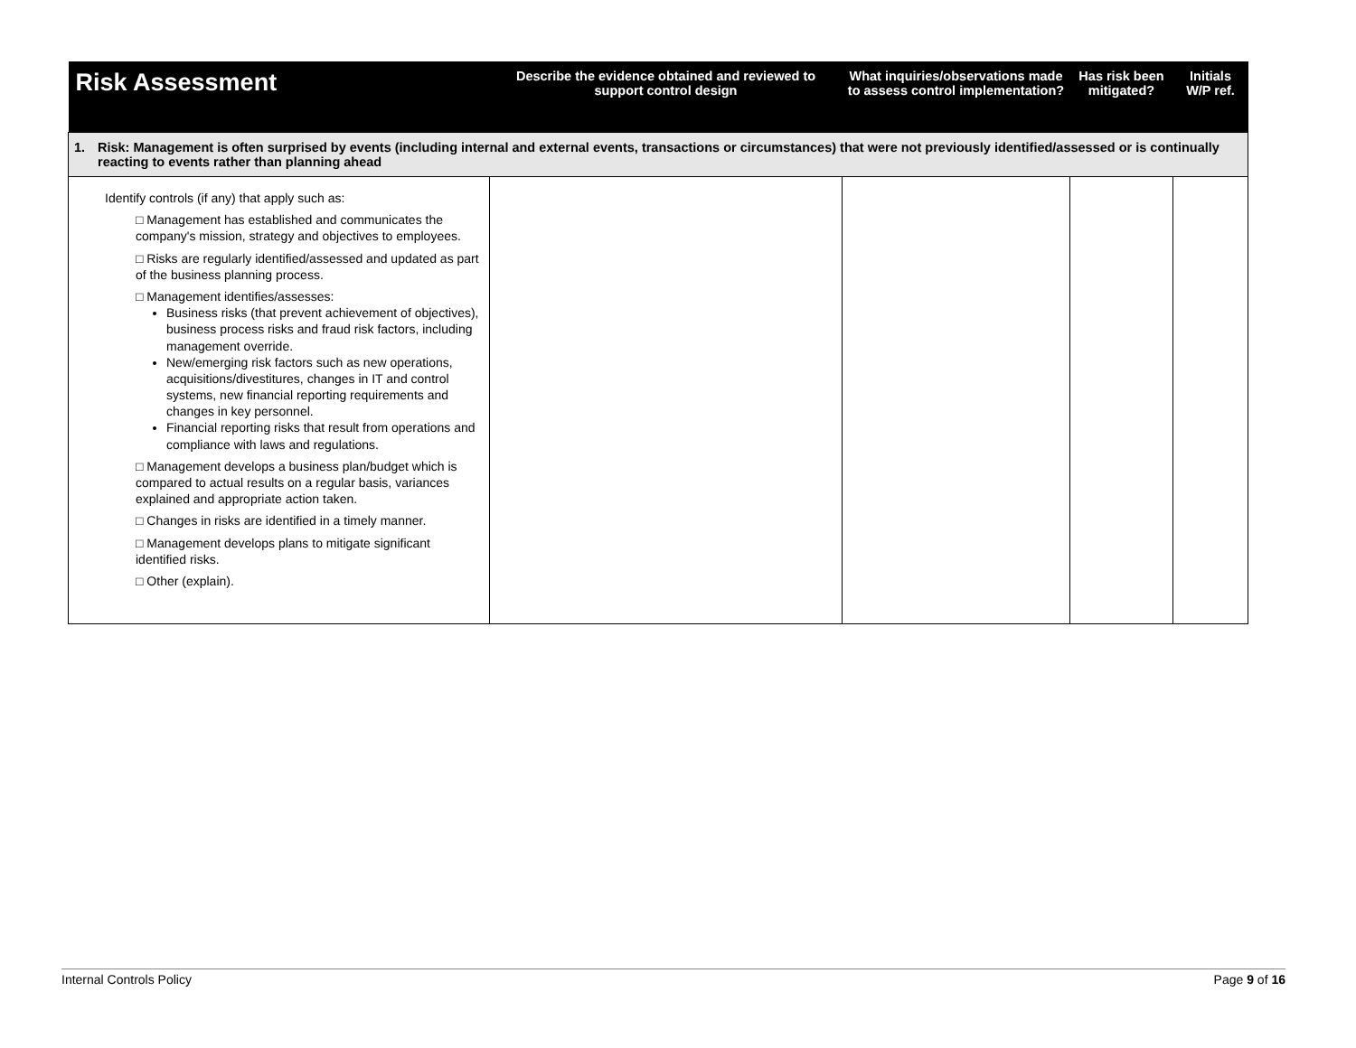| Risk Assessment | Describe the evidence obtained and reviewed to support control design | What inquiries/observations made to assess control implementation? | Has risk been mitigated? | Initials W/P ref. |
| --- | --- | --- | --- | --- |
| 1. Risk: Management is often surprised by events (including internal and external events, transactions or circumstances) that were not previously identified/assessed or is continually reacting to events rather than planning ahead | | | | |
| Identify controls (if any) that apply such as: □ Management has established and communicates the company's mission, strategy and objectives to employees. □ Risks are regularly identified/assessed and updated as part of the business planning process. □ Management identifies/assesses: Business risks (that prevent achievement of objectives), business process risks and fraud risk factors, including management override. New/emerging risk factors such as new operations, acquisitions/divestitures, changes in IT and control systems, new financial reporting requirements and changes in key personnel. Financial reporting risks that result from operations and compliance with laws and regulations. □ Management develops a business plan/budget which is compared to actual results on a regular basis, variances explained and appropriate action taken. □ Changes in risks are identified in a timely manner. □ Management develops plans to mitigate significant identified risks. □ Other (explain). | | | | |
Internal Controls Policy Page 9 of 16